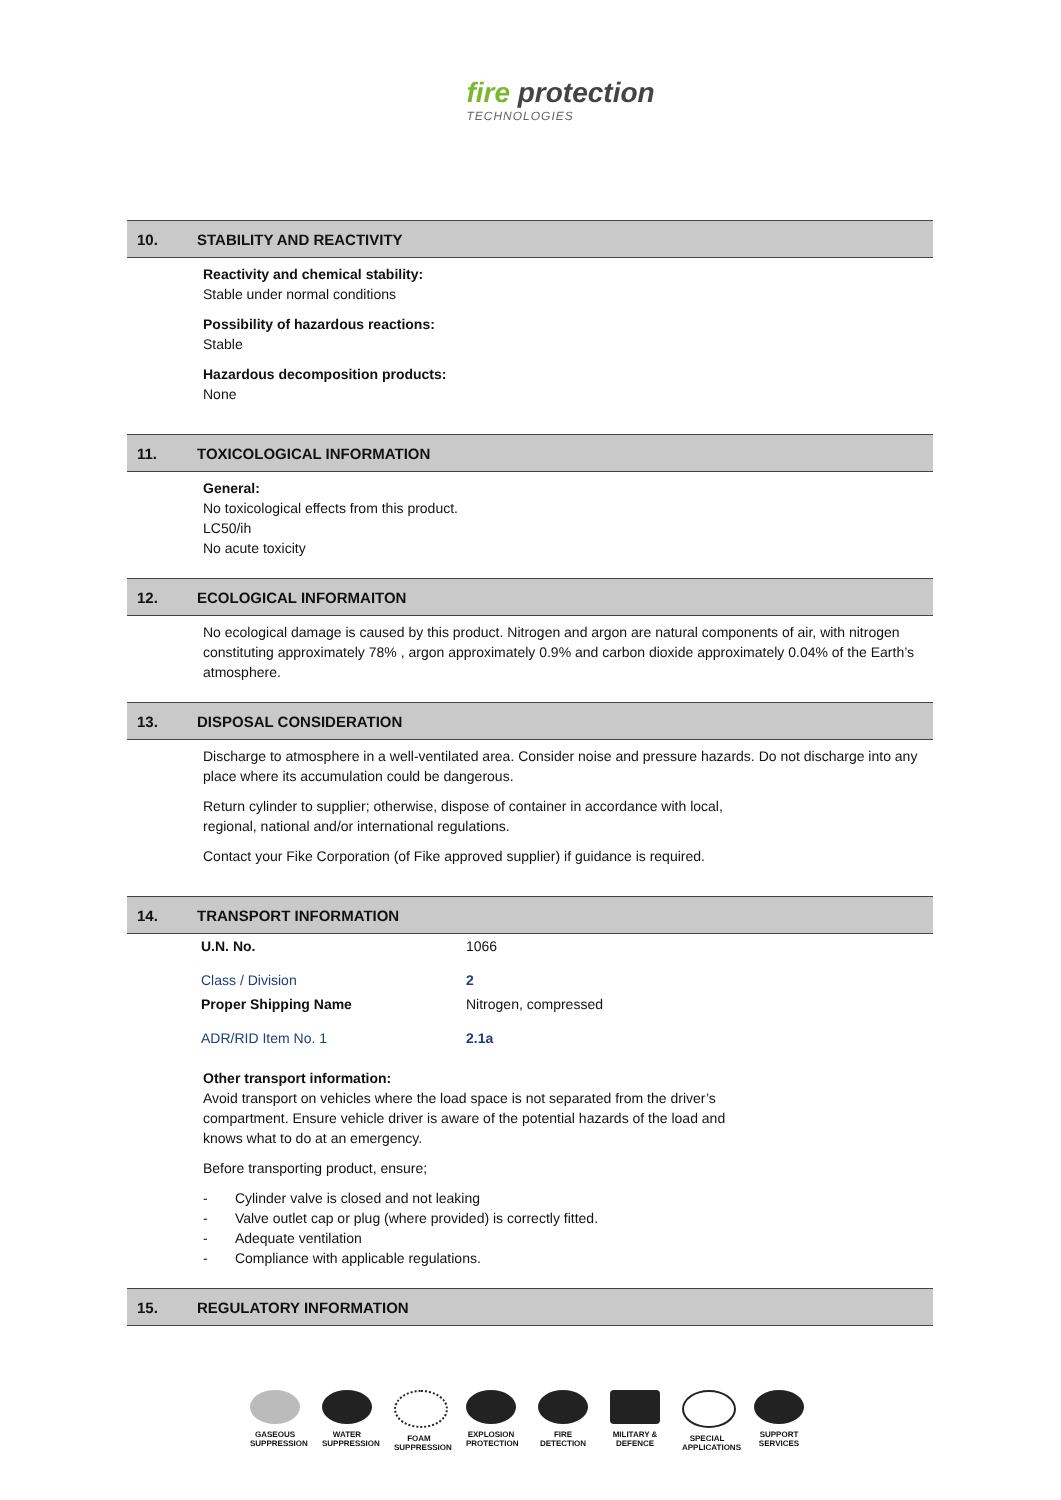fire protection
TECHNOLOGIES
10. STABILITY AND REACTIVITY
Reactivity and chemical stability:
Stable under normal conditions
Possibility of hazardous reactions:
Stable
Hazardous decomposition products:
None
11. TOXICOLOGICAL INFORMATION
General:
No toxicological effects from this product.
LC50/ih
No acute toxicity
12. ECOLOGICAL INFORMAITON
No ecological damage is caused by this product. Nitrogen and argon are natural components of air, with nitrogen constituting approximately 78% , argon approximately 0.9% and carbon dioxide approximately 0.04% of the Earth’s atmosphere.
13. DISPOSAL CONSIDERATION
Discharge to atmosphere in a well-ventilated area. Consider noise and pressure hazards. Do not discharge into any place where its accumulation could be dangerous.
Return cylinder to supplier; otherwise, dispose of container in accordance with local,
regional, national and/or international regulations.
Contact your Fike Corporation (of Fike approved supplier) if guidance is required.
14. TRANSPORT INFORMATION
| U.N. No. | 1066 |
| Class / Division | 2 |
| Proper Shipping Name | Nitrogen, compressed |
| ADR/RID Item No. 1 | 2.1a |
Other transport information:
Avoid transport on vehicles where the load space is not separated from the driver’s
compartment. Ensure vehicle driver is aware of the potential hazards of the load and
knows what to do at an emergency.
Before transporting product, ensure;
- Cylinder valve is closed and not leaking
- Valve outlet cap or plug (where provided) is correctly fitted.
- Adequate ventilation
- Compliance with applicable regulations.
15. REGULATORY INFORMATION
GASEOUS SUPPRESSION
WATER SUPPRESSION
FOAM SUPPRESSION
EXPLOSION PROTECTION
FIRE DETECTION
MILITARY & DEFENCE
SPECIAL APPLICATIONS
SUPPORT SERVICES